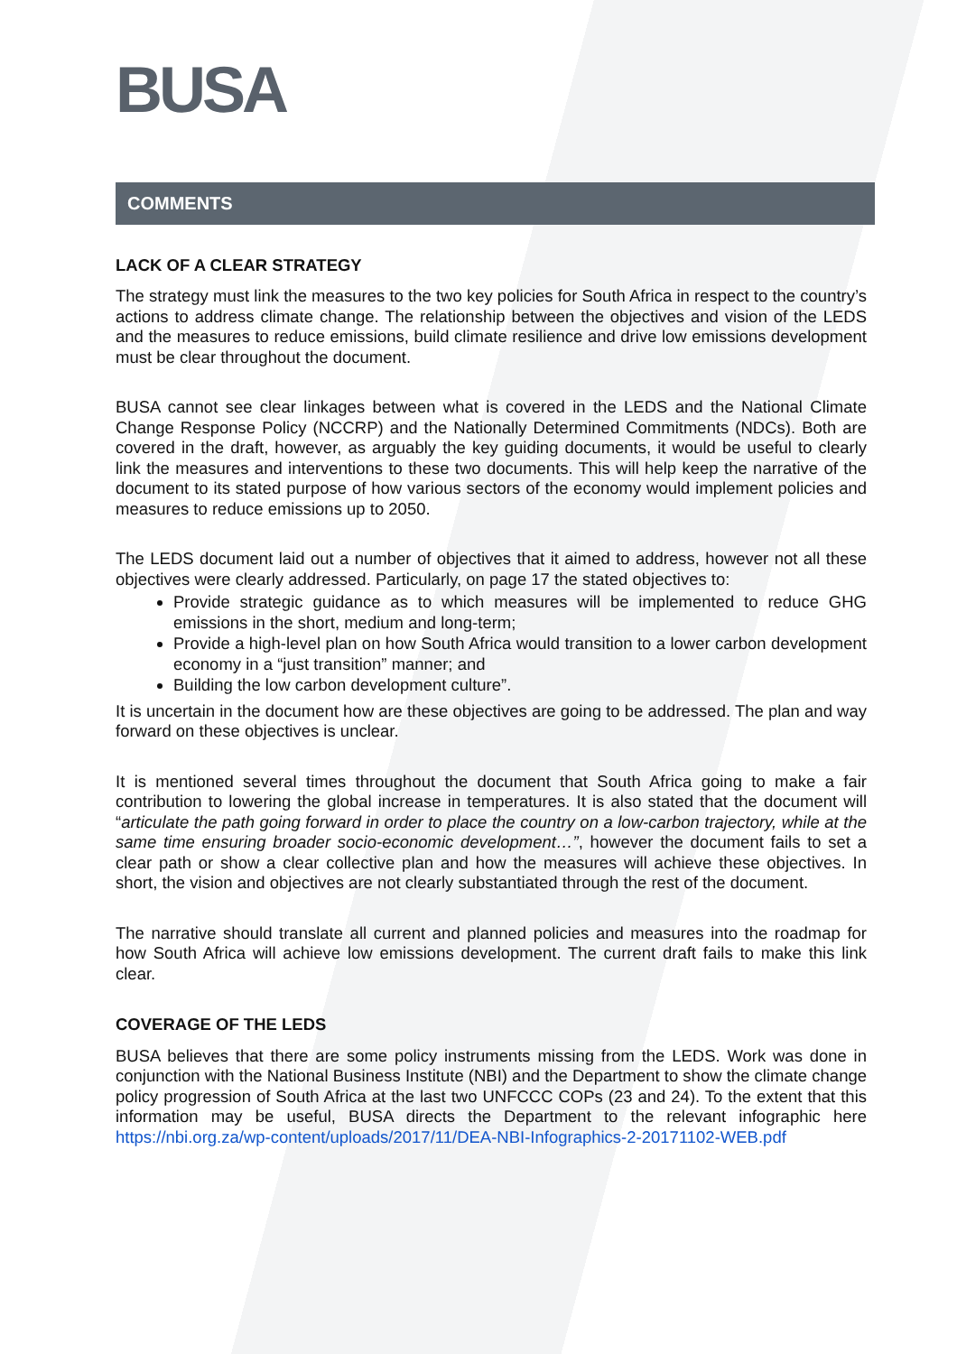BUSA
COMMENTS
LACK OF A CLEAR STRATEGY
The strategy must link the measures to the two key policies for South Africa in respect to the country’s actions to address climate change. The relationship between the objectives and vision of the LEDS and the measures to reduce emissions, build climate resilience and drive low emissions development must be clear throughout the document.
BUSA cannot see clear linkages between what is covered in the LEDS and the National Climate Change Response Policy (NCCRP) and the Nationally Determined Commitments (NDCs). Both are covered in the draft, however, as arguably the key guiding documents, it would be useful to clearly link the measures and interventions to these two documents. This will help keep the narrative of the document to its stated purpose of how various sectors of the economy would implement policies and measures to reduce emissions up to 2050.
The LEDS document laid out a number of objectives that it aimed to address, however not all these objectives were clearly addressed. Particularly, on page 17 the stated objectives to:
Provide strategic guidance as to which measures will be implemented to reduce GHG emissions in the short, medium and long-term;
Provide a high-level plan on how South Africa would transition to a lower carbon development economy in a “just transition” manner; and
Building the low carbon development culture”.
It is uncertain in the document how are these objectives are going to be addressed. The plan and way forward on these objectives is unclear.
It is mentioned several times throughout the document that South Africa going to make a fair contribution to lowering the global increase in temperatures. It is also stated that the document will “articulate the path going forward in order to place the country on a low-carbon trajectory, while at the same time ensuring broader socio-economic development…”, however the document fails to set a clear path or show a clear collective plan and how the measures will achieve these objectives. In short, the vision and objectives are not clearly substantiated through the rest of the document.
The narrative should translate all current and planned policies and measures into the roadmap for how South Africa will achieve low emissions development. The current draft fails to make this link clear.
COVERAGE OF THE LEDS
BUSA believes that there are some policy instruments missing from the LEDS. Work was done in conjunction with the National Business Institute (NBI) and the Department to show the climate change policy progression of South Africa at the last two UNFCCC COPs (23 and 24). To the extent that this information may be useful, BUSA directs the Department to the relevant infographic here https://nbi.org.za/wp-content/uploads/2017/11/DEA-NBI-Infographics-2-20171102-WEB.pdf